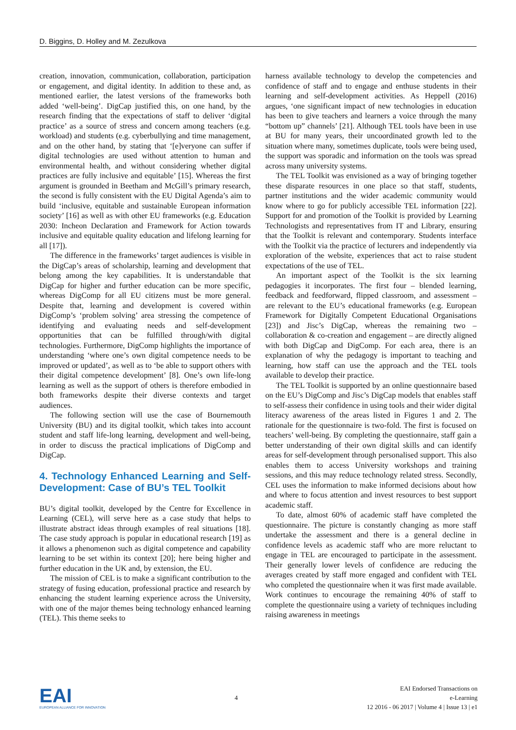D. Biggins, D. Holley and M. Zezulkova
creation, innovation, communication, collaboration, participation or engagement, and digital identity. In addition to these and, as mentioned earlier, the latest versions of the frameworks both added ‘well-being’. DigCap justified this, on one hand, by the research finding that the expectations of staff to deliver ‘digital practice’ as a source of stress and concern among teachers (e.g. workload) and students (e.g. cyberbullying and time management, and on the other hand, by stating that ‘[e]veryone can suffer if digital technologies are used without attention to human and environmental health, and without considering whether digital practices are fully inclusive and equitable’ [15]. Whereas the first argument is grounded in Beetham and McGill’s primary research, the second is fully consistent with the EU Digital Agenda’s aim to build ‘inclusive, equitable and sustainable European information society’ [16] as well as with other EU frameworks (e.g. Education 2030: Incheon Declaration and Framework for Action towards inclusive and equitable quality education and lifelong learning for all [17]).
The difference in the frameworks’ target audiences is visible in the DigCap’s areas of scholarship, learning and development that belong among the key capabilities. It is understandable that DigCap for higher and further education can be more specific, whereas DigComp for all EU citizens must be more general. Despite that, learning and development is covered within DigComp’s ‘problem solving’ area stressing the competence of identifying and evaluating needs and self-development opportunities that can be fulfilled through/with digital technologies. Furthermore, DigComp highlights the importance of understanding ‘where one’s own digital competence needs to be improved or updated’, as well as to ‘be able to support others with their digital competence development’ [8]. One’s own life-long learning as well as the support of others is therefore embodied in both frameworks despite their diverse contexts and target audiences.
The following section will use the case of Bournemouth University (BU) and its digital toolkit, which takes into account student and staff life-long learning, development and well-being, in order to discuss the practical implications of DigComp and DigCap.
4. Technology Enhanced Learning and Self-Development: Case of BU’s TEL Toolkit
BU’s digital toolkit, developed by the Centre for Excellence in Learning (CEL), will serve here as a case study that helps to illustrate abstract ideas through examples of real situations [18]. The case study approach is popular in educational research [19] as it allows a phenomenon such as digital competence and capability learning to be set within its context [20]; here being higher and further education in the UK and, by extension, the EU.
The mission of CEL is to make a significant contribution to the strategy of fusing education, professional practice and research by enhancing the student learning experience across the University, with one of the major themes being technology enhanced learning (TEL). This theme seeks to
harness available technology to develop the competencies and confidence of staff and to engage and enthuse students in their learning and self-development activities. As Heppell (2016) argues, ‘one significant impact of new technologies in education has been to give teachers and learners a voice through the many “bottom up” channels’ [21]. Although TEL tools have been in use at BU for many years, their uncoordinated growth led to the situation where many, sometimes duplicate, tools were being used, the support was sporadic and information on the tools was spread across many university systems.
The TEL Toolkit was envisioned as a way of bringing together these disparate resources in one place so that staff, students, partner institutions and the wider academic community would know where to go for publicly accessible TEL information [22]. Support for and promotion of the Toolkit is provided by Learning Technologists and representatives from IT and Library, ensuring that the Toolkit is relevant and contemporary. Students interface with the Toolkit via the practice of lecturers and independently via exploration of the website, experiences that act to raise student expectations of the use of TEL.
An important aspect of the Toolkit is the six learning pedagogies it incorporates. The first four – blended learning, feedback and feedforward, flipped classroom, and assessment – are relevant to the EU’s educational frameworks (e.g. European Framework for Digitally Competent Educational Organisations [23]) and Jisc’s DigCap, whereas the remaining two – collaboration & co-creation and engagement – are directly aligned with both DigCap and DigComp. For each area, there is an explanation of why the pedagogy is important to teaching and learning, how staff can use the approach and the TEL tools available to develop their practice.
The TEL Toolkit is supported by an online questionnaire based on the EU’s DigComp and Jisc’s DigCap models that enables staff to self-assess their confidence in using tools and their wider digital literacy awareness of the areas listed in Figures 1 and 2. The rationale for the questionnaire is two-fold. The first is focused on teachers’ well-being. By completing the questionnaire, staff gain a better understanding of their own digital skills and can identify areas for self-development through personalised support. This also enables them to access University workshops and training sessions, and this may reduce technology related stress. Secondly, CEL uses the information to make informed decisions about how and where to focus attention and invest resources to best support academic staff.
To date, almost 60% of academic staff have completed the questionnaire. The picture is constantly changing as more staff undertake the assessment and there is a general decline in confidence levels as academic staff who are more reluctant to engage in TEL are encouraged to participate in the assessment. Their generally lower levels of confidence are reducing the averages created by staff more engaged and confident with TEL who completed the questionnaire when it was first made available. Work continues to encourage the remaining 40% of staff to complete the questionnaire using a variety of techniques including raising awareness in meetings
EAI
EUROPEAN ALLIANCE FOR INNOVATION
4
EAI Endorsed Transactions on
e-Learning
12 2016 - 06 2017 | Volume 4 | Issue 13 | e1